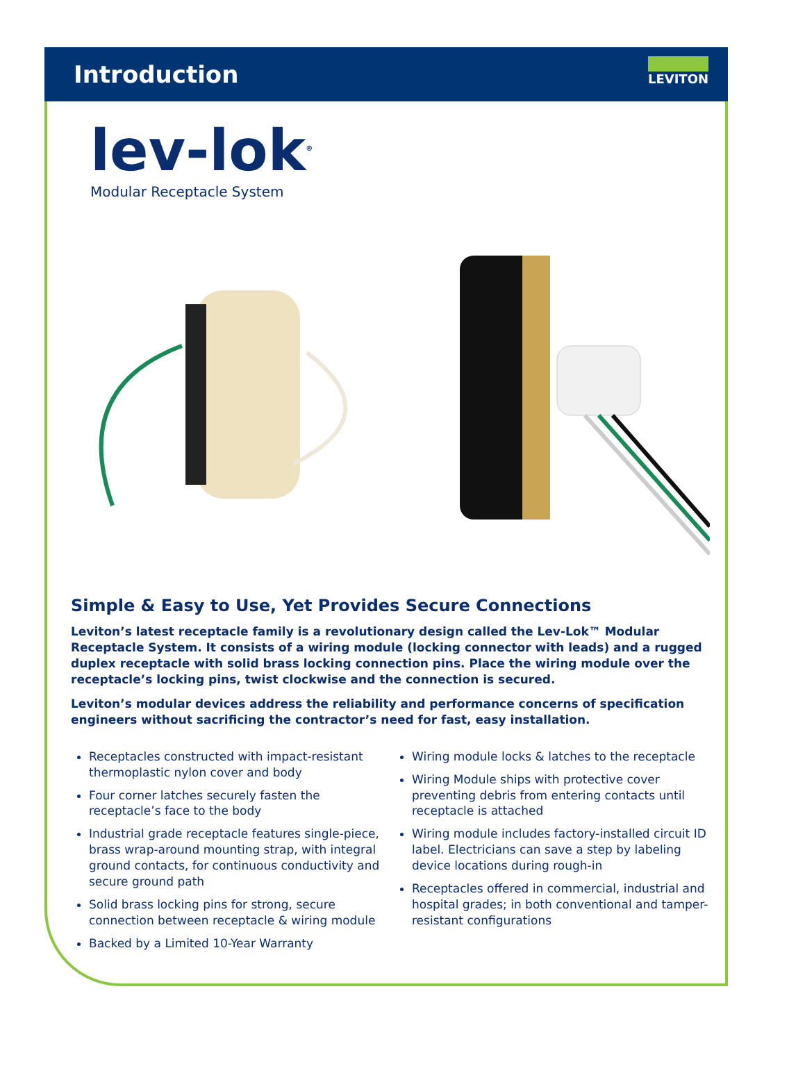Introduction
LEVITON
lev-lok<sup>®</sup>
Modular Receptacle System
Simple & Easy to Use, Yet Provides Secure Connections
Leviton’s latest receptacle family is a revolutionary design called the Lev-Lok™ Modular Receptacle System. It consists of a wiring module (locking connector with leads) and a rugged duplex receptacle with solid brass locking connection pins. Place the wiring module over the receptacle’s locking pins, twist clockwise and the connection is secured.
Leviton’s modular devices address the reliability and performance concerns of specification engineers without sacrificing the contractor’s need for fast, easy installation.
Receptacles constructed with impact-resistant thermoplastic nylon cover and body
Four corner latches securely fasten the receptacle’s face to the body
Industrial grade receptacle features single-piece, brass wrap-around mounting strap, with integral ground contacts, for continuous conductivity and secure ground path
Solid brass locking pins for strong, secure connection between receptacle & wiring module
Backed by a Limited 10-Year Warranty
Wiring module locks & latches to the receptacle
Wiring Module ships with protective cover preventing debris from entering contacts until receptacle is attached
Wiring module includes factory-installed circuit ID label. Electricians can save a step by labeling device locations during rough-in
Receptacles offered in commercial, industrial and hospital grades; in both conventional and tamper-resistant configurations